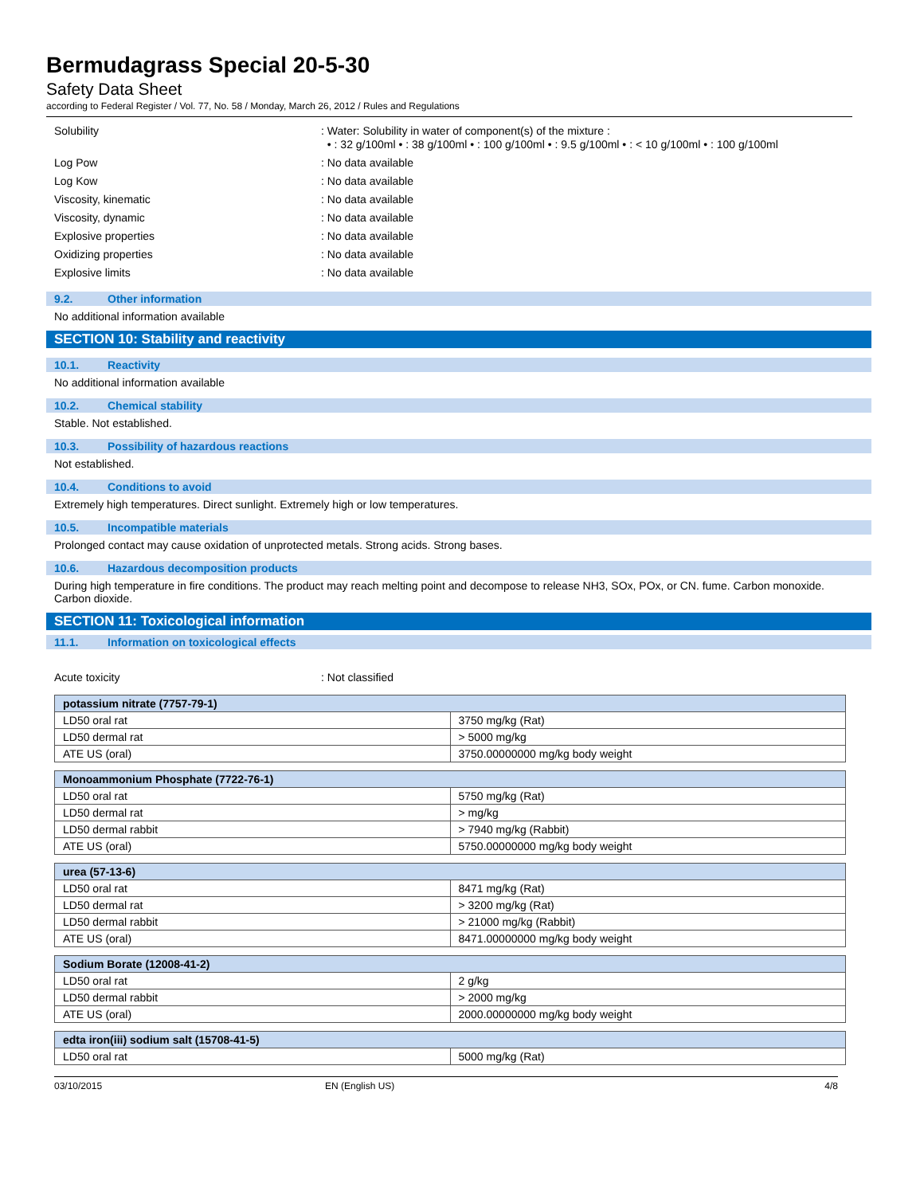Bermudagrass Special 20-5-30
Safety Data Sheet
according to Federal Register / Vol. 77, No. 58 / Monday, March 26, 2012 / Rules and Regulations
Solubility : Water: Solubility in water of component(s) of the mixture :
• : 32 g/100ml • : 38 g/100ml • : 100 g/100ml • : 9.5 g/100ml • : < 10 g/100ml • : 100 g/100ml
Log Pow : No data available
Log Kow : No data available
Viscosity, kinematic : No data available
Viscosity, dynamic : No data available
Explosive properties : No data available
Oxidizing properties : No data available
Explosive limits : No data available
9.2. Other information
No additional information available
SECTION 10: Stability and reactivity
10.1. Reactivity
No additional information available
10.2. Chemical stability
Stable. Not established.
10.3. Possibility of hazardous reactions
Not established.
10.4. Conditions to avoid
Extremely high temperatures. Direct sunlight. Extremely high or low temperatures.
10.5. Incompatible materials
Prolonged contact may cause oxidation of unprotected metals. Strong acids. Strong bases.
10.6. Hazardous decomposition products
During high temperature in fire conditions. The product may reach melting point and decompose to release NH3, SOx, POx, or CN. fume. Carbon monoxide. Carbon dioxide.
SECTION 11: Toxicological information
11.1. Information on toxicological effects
Acute toxicity : Not classified
| potassium nitrate (7757-79-1) | |
| --- | --- |
| LD50 oral rat | 3750 mg/kg (Rat) |
| LD50 dermal rat | > 5000 mg/kg |
| ATE US (oral) | 3750.00000000 mg/kg body weight |
| Monoammonium Phosphate (7722-76-1) | |
| --- | --- |
| LD50 oral rat | 5750 mg/kg (Rat) |
| LD50 dermal rat | > mg/kg |
| LD50 dermal rabbit | > 7940 mg/kg (Rabbit) |
| ATE US (oral) | 5750.00000000 mg/kg body weight |
| urea (57-13-6) | |
| --- | --- |
| LD50 oral rat | 8471 mg/kg (Rat) |
| LD50 dermal rat | > 3200 mg/kg (Rat) |
| LD50 dermal rabbit | > 21000 mg/kg (Rabbit) |
| ATE US (oral) | 8471.00000000 mg/kg body weight |
| Sodium Borate (12008-41-2) | |
| --- | --- |
| LD50 oral rat | 2 g/kg |
| LD50 dermal rabbit | > 2000 mg/kg |
| ATE US (oral) | 2000.00000000 mg/kg body weight |
| edta iron(iii) sodium salt (15708-41-5) | |
| --- | --- |
| LD50 oral rat | 5000 mg/kg (Rat) |
03/10/2015 EN (English US) 4/8